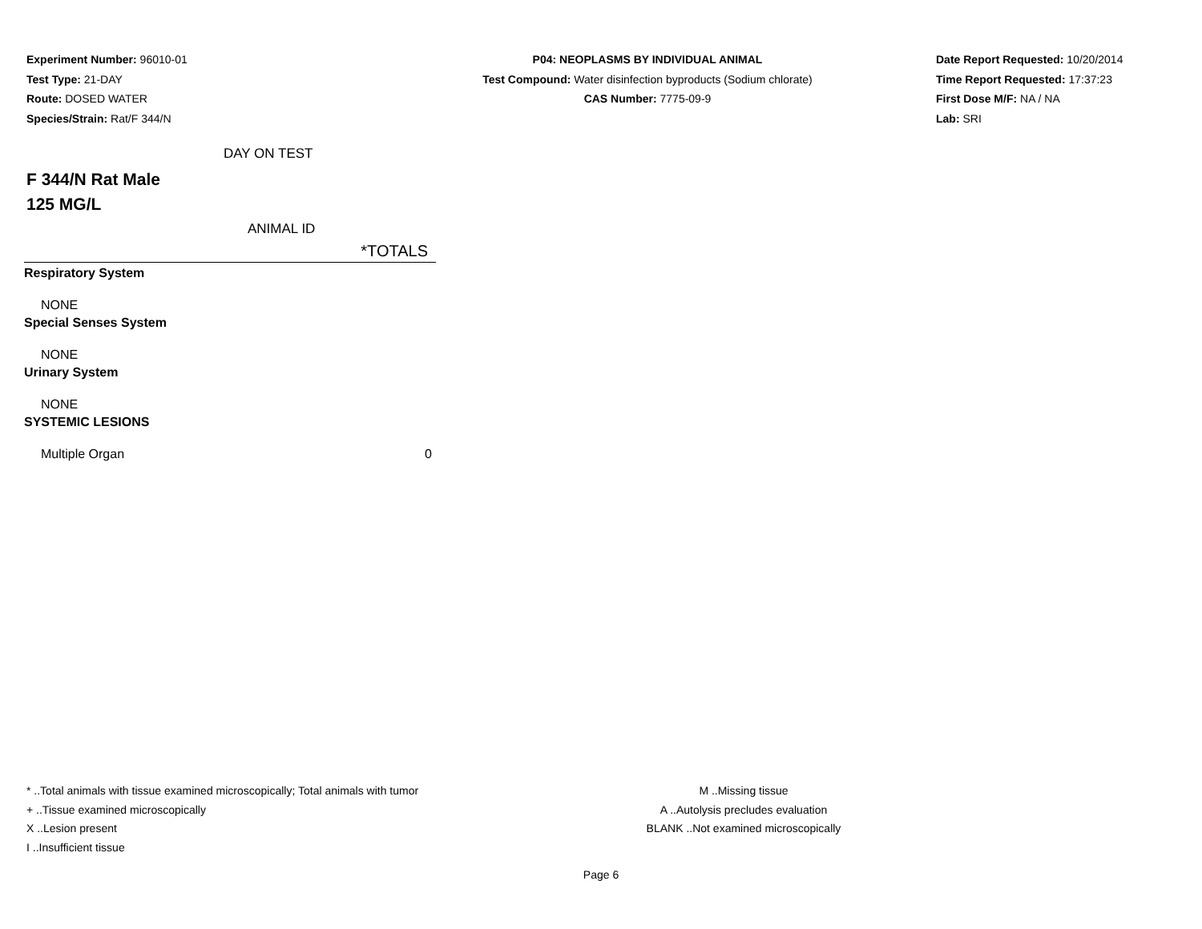Experiment Number: 96010-01
Test Type: 21-DAY
Route: DOSED WATER
Species/Strain: Rat/F 344/N
P04: NEOPLASMS BY INDIVIDUAL ANIMAL
Test Compound: Water disinfection byproducts (Sodium chlorate)
CAS Number: 7775-09-9
Date Report Requested: 10/20/2014
Time Report Requested: 17:37:23
First Dose M/F: NA / NA
Lab: SRI
DAY ON TEST
F 344/N Rat Male
125 MG/L
ANIMAL ID
| *TOTALS | |
| Respiratory System | |
| NONE | |
| Special Senses System | |
| NONE | |
| Urinary System | |
| NONE | |
| SYSTEMIC LESIONS | |
| Multiple Organ | 0 |
* ..Total animals with tissue examined microscopically; Total animals with tumor
+ ..Tissue examined microscopically
X ..Lesion present
I ..Insufficient tissue
M ..Missing tissue
A ..Autolysis precludes evaluation
BLANK ..Not examined microscopically
Page 6